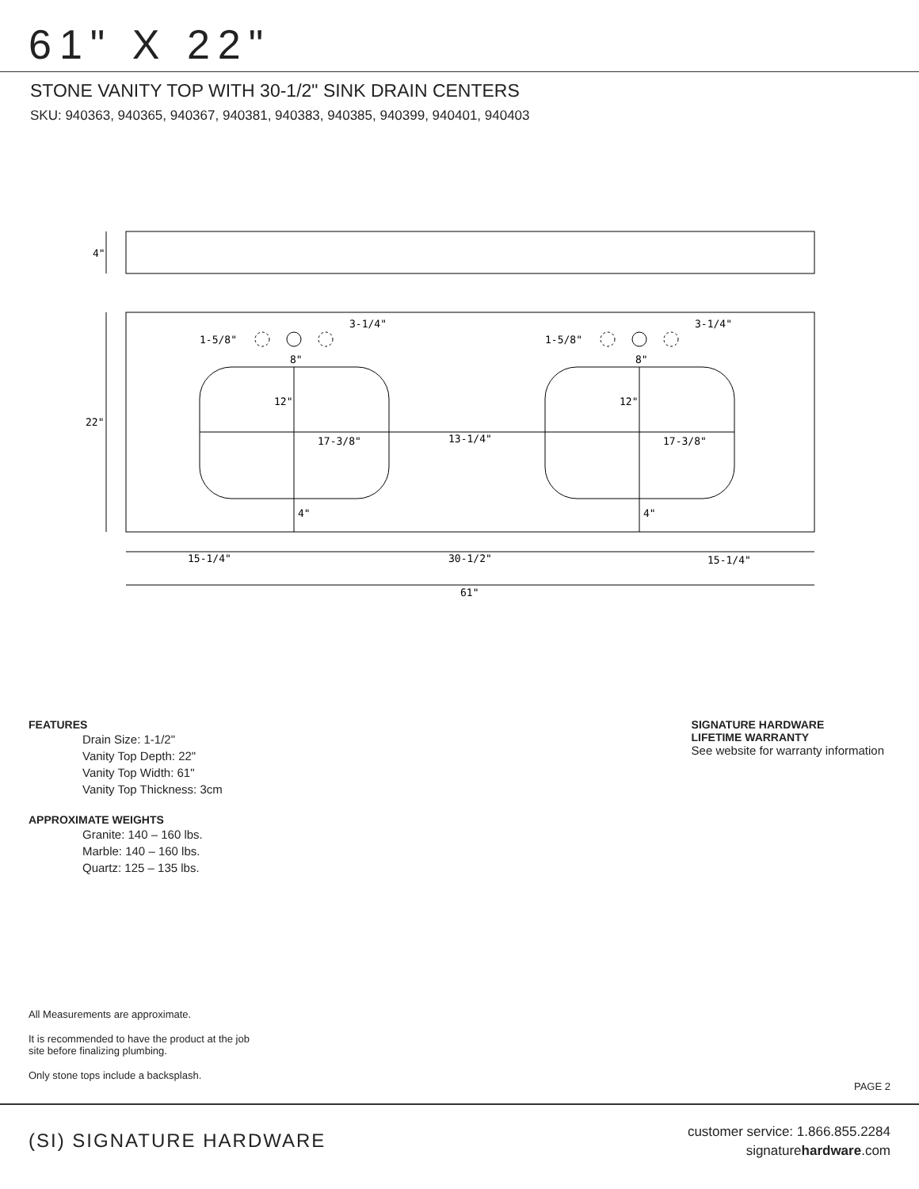61" X 22"
STONE VANITY TOP WITH 30-1/2" SINK DRAIN CENTERS
SKU: 940363, 940365, 940367, 940381, 940383, 940385, 940399, 940401, 940403
4"
22"
3-1/4"
3-1/4"
1-5/8"
1-5/8"
8"
8"
12"
12"
17-3/8"
13-1/4"
17-3/8"
4"
4"
15-1/4"
30-1/2"
15-1/4"
61"
FEATURES
Drain Size: 1-1/2"
Vanity Top Depth: 22"
Vanity Top Width: 61"
Vanity Top Thickness: 3cm
APPROXIMATE WEIGHTS
Granite: 140 – 160 lbs.
Marble: 140 – 160 lbs.
Quartz: 125 – 135 lbs.
SIGNATURE HARDWARE
LIFETIME WARRANTY
See website for warranty information
All Measurements are approximate.
It is recommended to have the product at the job site before finalizing plumbing.
Only stone tops include a backsplash.
PAGE 2
(SI) SIGNATURE HARDWARE
customer service: 1.866.855.2284
signaturehardware.com